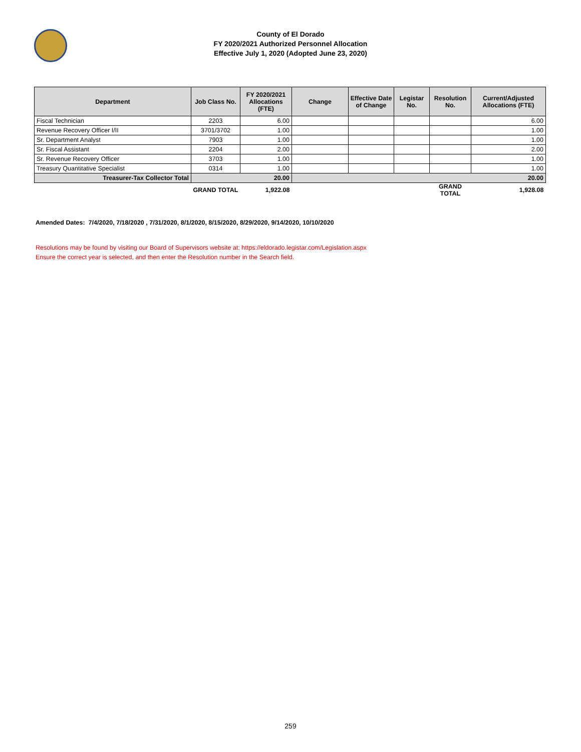County of El Dorado
FY 2020/2021 Authorized Personnel Allocation
Effective July 1, 2020 (Adopted June 23, 2020)
| Department | Job Class No. | FY 2020/2021 Allocations (FTE) | Change | Effective Date of Change | Legistar No. | Resolution No. | Current/Adjusted Allocations (FTE) |
| --- | --- | --- | --- | --- | --- | --- | --- |
| Fiscal Technician | 2203 | 6.00 | | | | | 6.00 |
| Revenue Recovery Officer I/II | 3701/3702 | 1.00 | | | | | 1.00 |
| Sr. Department Analyst | 7903 | 1.00 | | | | | 1.00 |
| Sr. Fiscal Assistant | 2204 | 2.00 | | | | | 2.00 |
| Sr. Revenue Recovery Officer | 3703 | 1.00 | | | | | 1.00 |
| Treasury Quantitative Specialist | 0314 | 1.00 | | | | | 1.00 |
| Treasurer-Tax Collector Total | 20.00 | | 20.00 | | | | |
| | GRAND TOTAL | 1,922.08 | | | | GRAND TOTAL | 1,928.08 |
Amended Dates: 7/4/2020, 7/18/2020 , 7/31/2020, 8/1/2020, 8/15/2020, 8/29/2020, 9/14/2020, 10/10/2020
Resolutions may be found by visiting our Board of Supervisors website at: https://eldorado.legistar.com/Legislation.aspx
Ensure the correct year is selected, and then enter the Resolution number in the Search field.
259